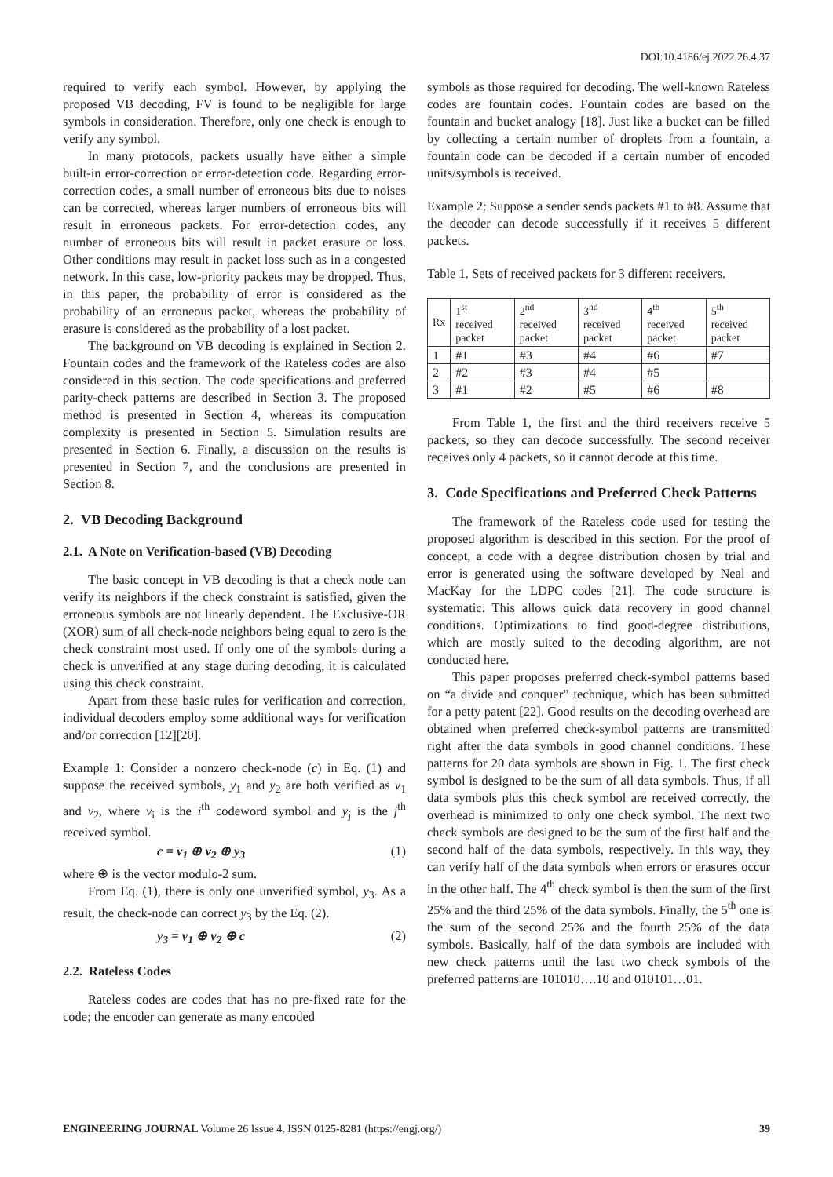DOI:10.4186/ej.2022.26.4.37
required to verify each symbol. However, by applying the proposed VB decoding, FV is found to be negligible for large symbols in consideration. Therefore, only one check is enough to verify any symbol.
In many protocols, packets usually have either a simple built-in error-correction or error-detection code. Regarding error-correction codes, a small number of erroneous bits due to noises can be corrected, whereas larger numbers of erroneous bits will result in erroneous packets. For error-detection codes, any number of erroneous bits will result in packet erasure or loss. Other conditions may result in packet loss such as in a congested network. In this case, low-priority packets may be dropped. Thus, in this paper, the probability of error is considered as the probability of an erroneous packet, whereas the probability of erasure is considered as the probability of a lost packet.
The background on VB decoding is explained in Section 2. Fountain codes and the framework of the Rateless codes are also considered in this section. The code specifications and preferred parity-check patterns are described in Section 3. The proposed method is presented in Section 4, whereas its computation complexity is presented in Section 5. Simulation results are presented in Section 6. Finally, a discussion on the results is presented in Section 7, and the conclusions are presented in Section 8.
2. VB Decoding Background
2.1. A Note on Verification-based (VB) Decoding
The basic concept in VB decoding is that a check node can verify its neighbors if the check constraint is satisfied, given the erroneous symbols are not linearly dependent. The Exclusive-OR (XOR) sum of all check-node neighbors being equal to zero is the check constraint most used. If only one of the symbols during a check is unverified at any stage during decoding, it is calculated using this check constraint.
Apart from these basic rules for verification and correction, individual decoders employ some additional ways for verification and/or correction [12][20].
Example 1: Consider a nonzero check-node (c) in Eq. (1) and suppose the received symbols, y<sub>1</sub> and y<sub>2</sub> are both verified as v<sub>1</sub> and v<sub>2</sub>, where v<sub>i</sub> is the i<sup>th</sup> codeword symbol and y<sub>j</sub> is the j<sup>th</sup> received symbol.
c = v<sub>1</sub> ⊕ v<sub>2</sub> ⊕ y<sub>3</sub> (1)
where ⊕ is the vector modulo-2 sum.
From Eq. (1), there is only one unverified symbol, y<sub>3</sub>. As a result, the check-node can correct y<sub>3</sub> by the Eq. (2).
y<sub>3</sub> = v<sub>1</sub> ⊕ v<sub>2</sub> ⊕ c (2)
2.2. Rateless Codes
Rateless codes are codes that has no pre-fixed rate for the code; the encoder can generate as many encoded
symbols as those required for decoding. The well-known Rateless codes are fountain codes. Fountain codes are based on the fountain and bucket analogy [18]. Just like a bucket can be filled by collecting a certain number of droplets from a fountain, a fountain code can be decoded if a certain number of encoded units/symbols is received.
Example 2: Suppose a sender sends packets #1 to #8. Assume that the decoder can decode successfully if it receives 5 different packets.
Table 1. Sets of received packets for 3 different receivers.
| Rx | 1<sup>st</sup> received packet | 2<sup>nd</sup> received packet | 3<sup>nd</sup> received packet | 4<sup>th</sup> received packet | 5<sup>th</sup> received packet |
| --- | --- | --- | --- | --- | --- |
| 1 | #1 | #3 | #4 | #6 | #7 |
| 2 | #2 | #3 | #4 | #5 | |
| 3 | #1 | #2 | #5 | #6 | #8 |
From Table 1, the first and the third receivers receive 5 packets, so they can decode successfully. The second receiver receives only 4 packets, so it cannot decode at this time.
3. Code Specifications and Preferred Check Patterns
The framework of the Rateless code used for testing the proposed algorithm is described in this section. For the proof of concept, a code with a degree distribution chosen by trial and error is generated using the software developed by Neal and MacKay for the LDPC codes [21]. The code structure is systematic. This allows quick data recovery in good channel conditions. Optimizations to find good-degree distributions, which are mostly suited to the decoding algorithm, are not conducted here.
This paper proposes preferred check-symbol patterns based on “a divide and conquer” technique, which has been submitted for a petty patent [22]. Good results on the decoding overhead are obtained when preferred check-symbol patterns are transmitted right after the data symbols in good channel conditions. These patterns for 20 data symbols are shown in Fig. 1. The first check symbol is designed to be the sum of all data symbols. Thus, if all data symbols plus this check symbol are received correctly, the overhead is minimized to only one check symbol. The next two check symbols are designed to be the sum of the first half and the second half of the data symbols, respectively. In this way, they can verify half of the data symbols when errors or erasures occur in the other half. The 4<sup>th</sup> check symbol is then the sum of the first 25% and the third 25% of the data symbols. Finally, the 5<sup>th</sup> one is the sum of the second 25% and the fourth 25% of the data symbols. Basically, half of the data symbols are included with new check patterns until the last two check symbols of the preferred patterns are 101010….10 and 010101…01.
ENGINEERING JOURNAL Volume 26 Issue 4, ISSN 0125-8281 (https://engj.org/) 39